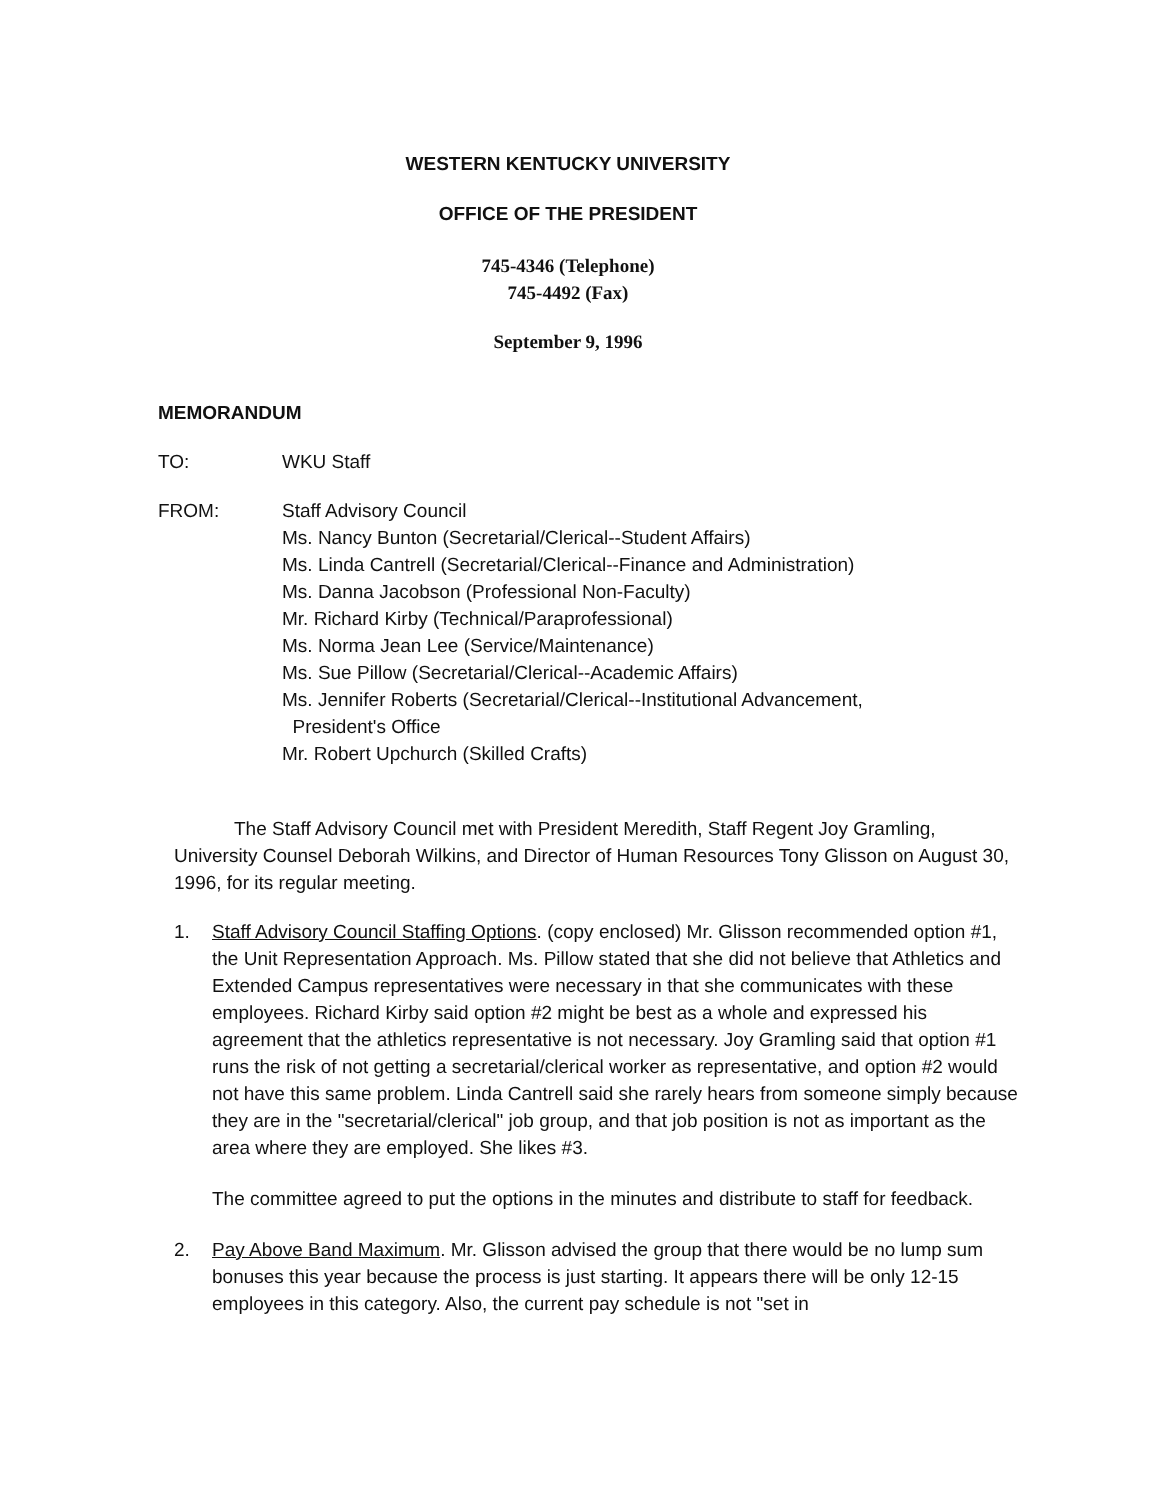WESTERN KENTUCKY UNIVERSITY
OFFICE OF THE PRESIDENT
745-4346 (Telephone)
745-4492 (Fax)
September 9, 1996
MEMORANDUM
TO: WKU Staff
FROM: Staff Advisory Council
Ms. Nancy Bunton (Secretarial/Clerical--Student Affairs)
Ms. Linda Cantrell (Secretarial/Clerical--Finance and Administration)
Ms. Danna Jacobson (Professional Non-Faculty)
Mr. Richard Kirby (Technical/Paraprofessional)
Ms. Norma Jean Lee (Service/Maintenance)
Ms. Sue Pillow (Secretarial/Clerical--Academic Affairs)
Ms. Jennifer Roberts (Secretarial/Clerical--Institutional Advancement,
President's Office
Mr. Robert Upchurch (Skilled Crafts)
The Staff Advisory Council met with President Meredith, Staff Regent Joy Gramling, University Counsel Deborah Wilkins, and Director of Human Resources Tony Glisson on August 30, 1996, for its regular meeting.
1. Staff Advisory Council Staffing Options. (copy enclosed) Mr. Glisson recommended option #1, the Unit Representation Approach. Ms. Pillow stated that she did not believe that Athletics and Extended Campus representatives were necessary in that she communicates with these employees. Richard Kirby said option #2 might be best as a whole and expressed his agreement that the athletics representative is not necessary. Joy Gramling said that option #1 runs the risk of not getting a secretarial/clerical worker as representative, and option #2 would not have this same problem. Linda Cantrell said she rarely hears from someone simply because they are in the "secretarial/clerical" job group, and that job position is not as important as the area where they are employed. She likes #3.
The committee agreed to put the options in the minutes and distribute to staff for feedback.
2. Pay Above Band Maximum. Mr. Glisson advised the group that there would be no lump sum bonuses this year because the process is just starting. It appears there will be only 12-15 employees in this category. Also, the current pay schedule is not "set in